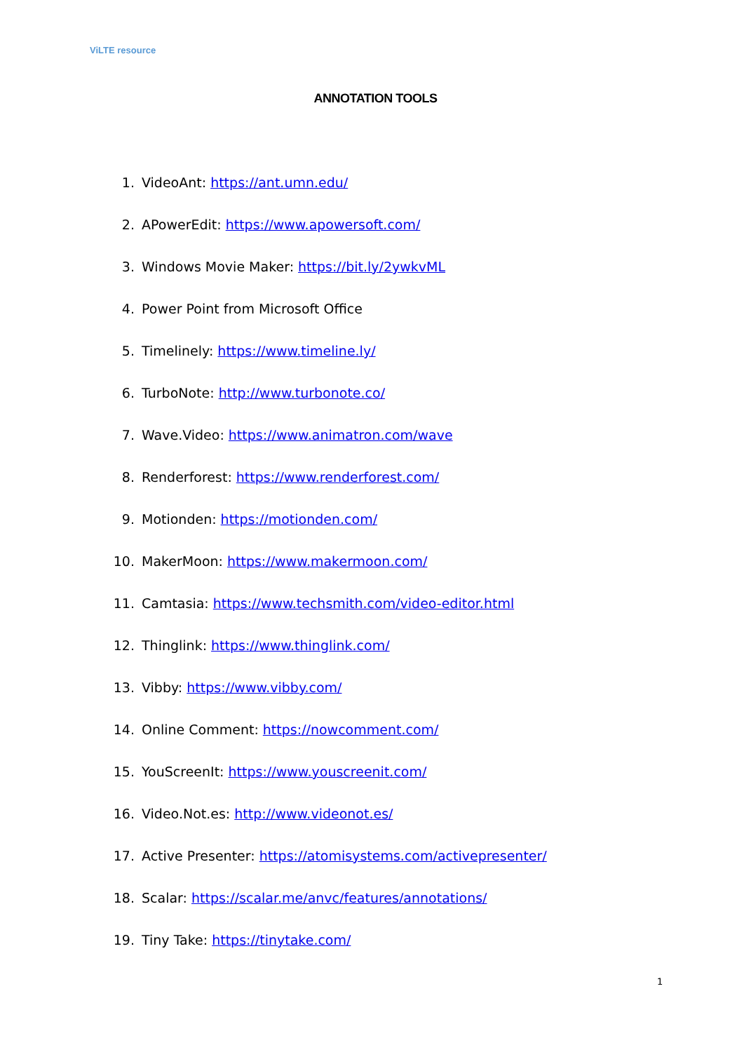ViLTE resource
ANNOTATION TOOLS
1. VideoAnt: https://ant.umn.edu/
2. APowerEdit: https://www.apowersoft.com/
3. Windows Movie Maker: https://bit.ly/2ywkvML
4. Power Point from Microsoft Office
5. Timelinely: https://www.timeline.ly/
6. TurboNote: http://www.turbonote.co/
7. Wave.Video: https://www.animatron.com/wave
8. Renderforest: https://www.renderforest.com/
9. Motionden: https://motionden.com/
10. MakerMoon: https://www.makermoon.com/
11. Camtasia: https://www.techsmith.com/video-editor.html
12. Thinglink: https://www.thinglink.com/
13. Vibby: https://www.vibby.com/
14. Online Comment: https://nowcomment.com/
15. YouScreenIt: https://www.youscreenit.com/
16. Video.Not.es: http://www.videonot.es/
17. Active Presenter: https://atomisystems.com/activepresenter/
18. Scalar: https://scalar.me/anvc/features/annotations/
19. Tiny Take: https://tinytake.com/
1